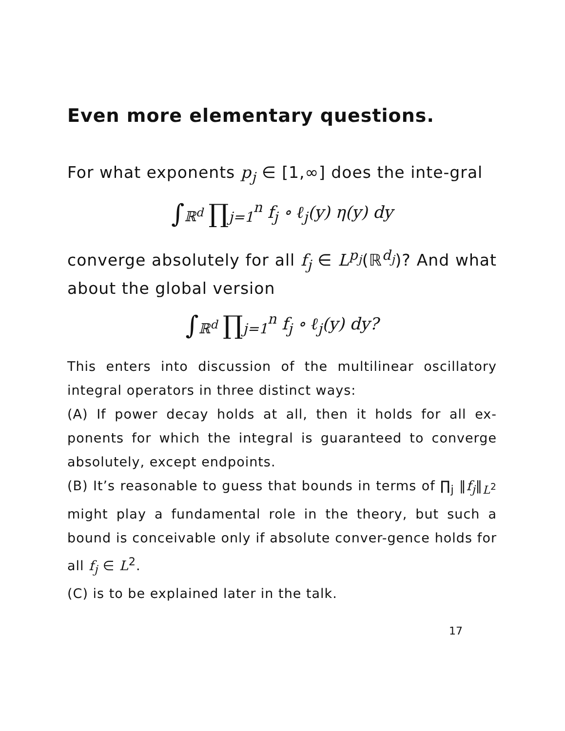Even more elementary questions.
For what exponents p<sub>j</sub> ∈ [1,∞] does the inte-gral
∫<sub>ℝ<sup>d</sup></sub> ∏<sub>j=1</sub><sup>n</sup> f<sub>j</sub> ∘ ℓ<sub>j</sub>(y) η(y) dy
converge absolutely for all f<sub>j</sub> ∈ L<sup>p<sub>j</sub></sup>(ℝ<sup>d<sub>j</sub></sup>)? And what about the global version
∫<sub>ℝ<sup>d</sup></sub> ∏<sub>j=1</sub><sup>n</sup> f<sub>j</sub> ∘ ℓ<sub>j</sub>(y) dy?
This enters into discussion of the multilinear oscillatory integral operators in three distinct ways:
(A) If power decay holds at all, then it holds for all ex-ponents for which the integral is guaranteed to converge absolutely, except endpoints.
(B) It’s reasonable to guess that bounds in terms of ∏<sub>j</sub> ‖f<sub>j</sub>‖<sub>L<sup>2</sup></sub> might play a fundamental role in the theory, but such a bound is conceivable only if absolute conver-gence holds for all f<sub>j</sub> ∈ L<sup>2</sup>.
(C) is to be explained later in the talk.
17